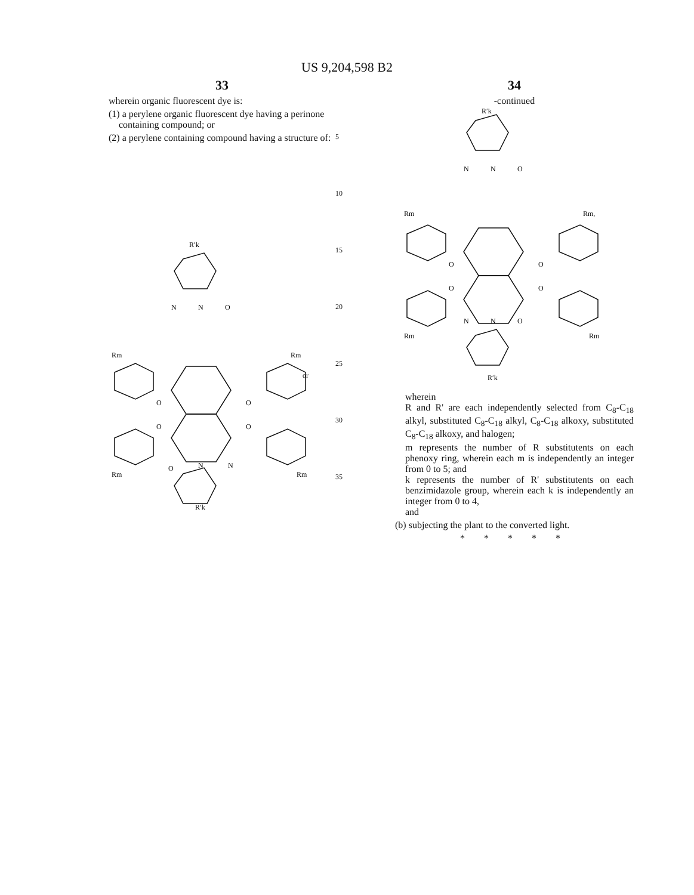US 9,204,598 B2
33
wherein organic fluorescent dye is:
(1) a perylene organic fluorescent dye having a perinone containing compound; or
(2) a perylene containing compound having a structure of:
R′k
N
N
O
Rm
Rm
O
O
O
O
Rm
Rm
O
N
N
R′k
5
10
15
20
25
or
30
35
34
-continued
R′k
N
N
O
Rm
Rm,
O
O
O
O
Rm
Rm
N
N
O
R′k
wherein
R and R' are each independently selected from C<sub>8</sub>-C<sub>18</sub> alkyl, substituted C<sub>8</sub>-C<sub>18</sub> alkyl, C<sub>8</sub>-C<sub>18</sub> alkoxy, substituted C<sub>8</sub>-C<sub>18</sub> alkoxy, and halogen;
m represents the number of R substitutents on each phenoxy ring, wherein each m is independently an integer from 0 to 5; and
k represents the number of R' substitutents on each benzimidazole group, wherein each k is independently an integer from 0 to 4,
and
(b) subjecting the plant to the converted light.
* * * * *